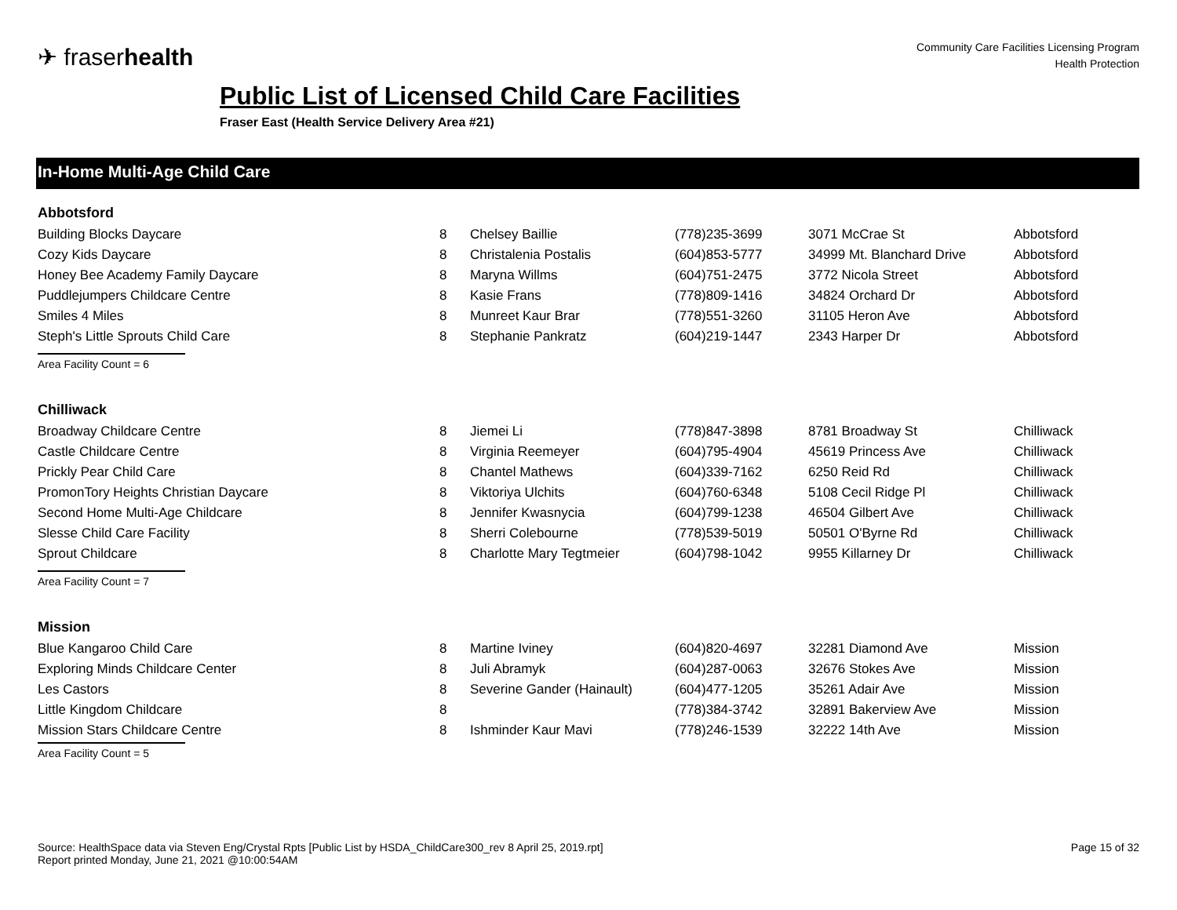✈ fraserhealth
Community Care Facilities Licensing Program
Health Protection
Public List of Licensed Child Care Facilities
Fraser East (Health Service Delivery Area #21)
In-Home Multi-Age Child Care
Abbotsford
| Building Blocks Daycare | 8 | Chelsey Baillie | (778)235-3699 | 3071 McCrae St | Abbotsford |
| Cozy Kids Daycare | 8 | Christalenia Postalis | (604)853-5777 | 34999 Mt. Blanchard Drive | Abbotsford |
| Honey Bee Academy Family Daycare | 8 | Maryna Willms | (604)751-2475 | 3772 Nicola Street | Abbotsford |
| Puddlejumpers Childcare Centre | 8 | Kasie Frans | (778)809-1416 | 34824 Orchard Dr | Abbotsford |
| Smiles 4 Miles | 8 | Munreet Kaur Brar | (778)551-3260 | 31105 Heron Ave | Abbotsford |
| Steph's Little Sprouts Child Care | 8 | Stephanie Pankratz | (604)219-1447 | 2343 Harper Dr | Abbotsford |
Area Facility Count = 6
Chilliwack
| Broadway Childcare Centre | 8 | Jiemei Li | (778)847-3898 | 8781 Broadway St | Chilliwack |
| Castle Childcare Centre | 8 | Virginia Reemeyer | (604)795-4904 | 45619 Princess Ave | Chilliwack |
| Prickly Pear Child Care | 8 | Chantel Mathews | (604)339-7162 | 6250 Reid Rd | Chilliwack |
| PromonTory Heights Christian Daycare | 8 | Viktoriya Ulchits | (604)760-6348 | 5108 Cecil Ridge Pl | Chilliwack |
| Second Home Multi-Age Childcare | 8 | Jennifer Kwasnycia | (604)799-1238 | 46504 Gilbert Ave | Chilliwack |
| Slesse Child Care Facility | 8 | Sherri Colebourne | (778)539-5019 | 50501 O'Byrne Rd | Chilliwack |
| Sprout Childcare | 8 | Charlotte Mary Tegtmeier | (604)798-1042 | 9955 Killarney Dr | Chilliwack |
Area Facility Count = 7
Mission
| Blue Kangaroo Child Care | 8 | Martine Iviney | (604)820-4697 | 32281 Diamond Ave | Mission |
| Exploring Minds Childcare Center | 8 | Juli Abramyk | (604)287-0063 | 32676 Stokes Ave | Mission |
| Les Castors | 8 | Severine Gander (Hainault) | (604)477-1205 | 35261 Adair Ave | Mission |
| Little Kingdom Childcare | 8 | | (778)384-3742 | 32891 Bakerview Ave | Mission |
| Mission Stars Childcare Centre | 8 | Ishminder Kaur Mavi | (778)246-1539 | 32222 14th Ave | Mission |
Area Facility Count = 5
Source: HealthSpace data via Steven Eng/Crystal Rpts [Public List by HSDA_ChildCare300_rev 8 April 25, 2019.rpt]
Report printed Monday, June 21, 2021 @10:00:54AM
Page 15 of 32